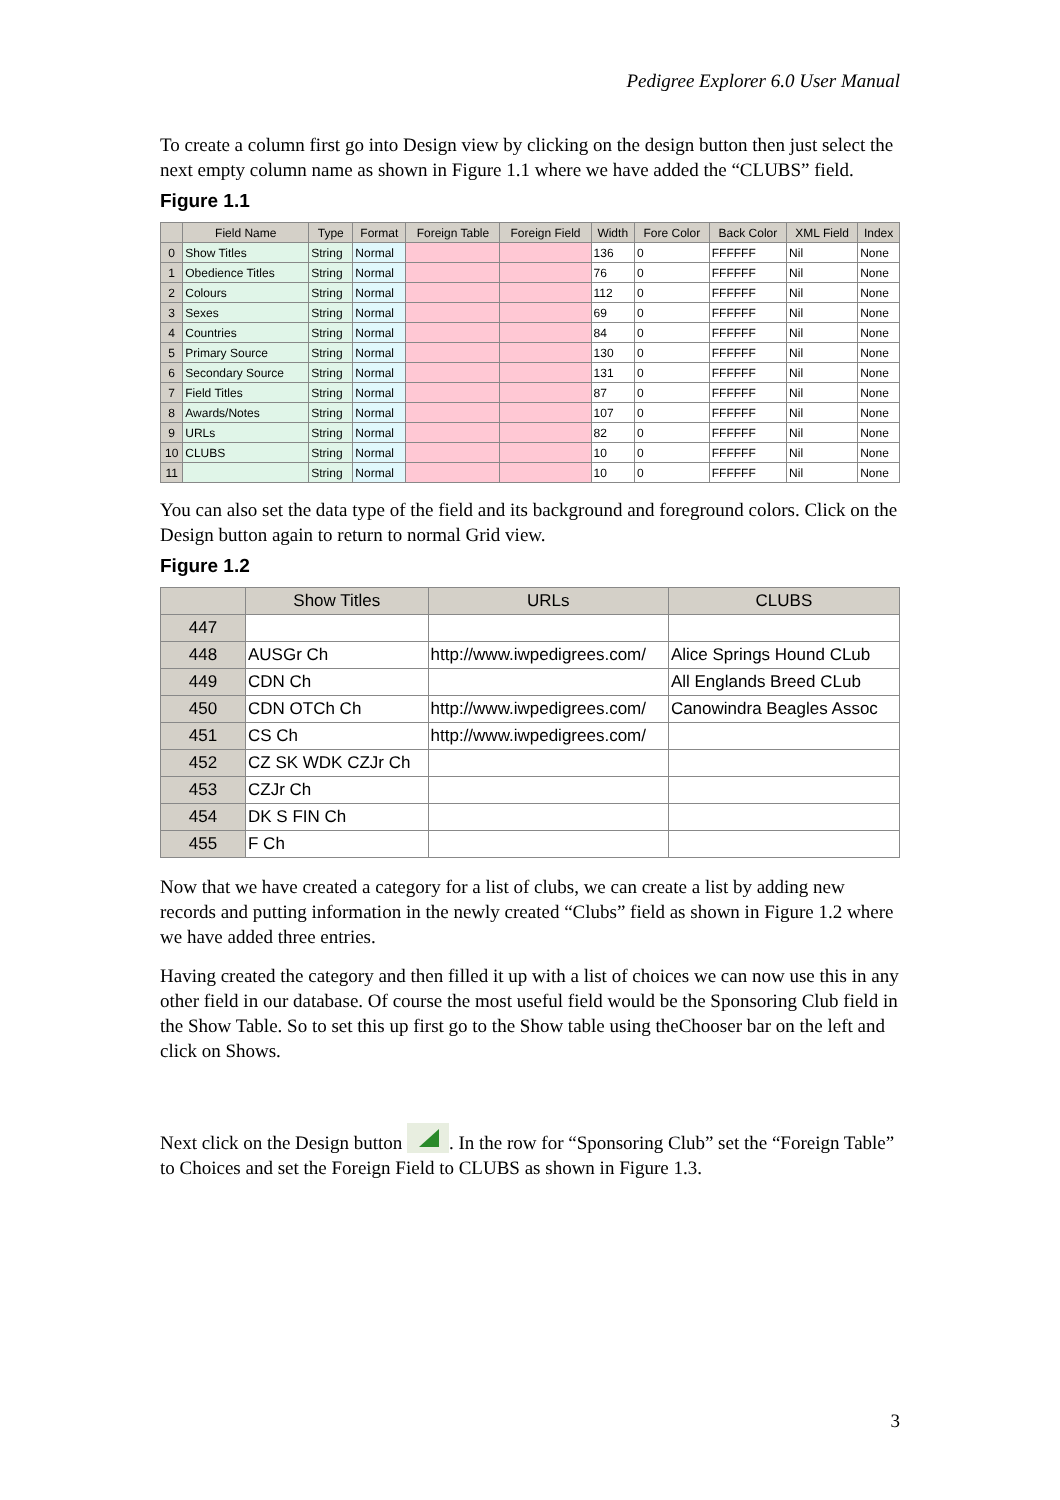Pedigree Explorer 6.0 User Manual
To create a column first go into Design view by clicking on the design button then just select the next empty column name as shown in Figure 1.1 where we have added the “CLUBS” field.
Figure 1.1
| | Field Name | Type | Format | Foreign Table | Foreign Field | Width | Fore Color | Back Color | XML Field | Index |
| --- | --- | --- | --- | --- | --- | --- | --- | --- | --- | --- |
| 0 | Show Titles | String | Normal | | | 136 | 0 | FFFFFF | Nil | None |
| 1 | Obedience Titles | String | Normal | | | 76 | 0 | FFFFFF | Nil | None |
| 2 | Colours | String | Normal | | | 112 | 0 | FFFFFF | Nil | None |
| 3 | Sexes | String | Normal | | | 69 | 0 | FFFFFF | Nil | None |
| 4 | Countries | String | Normal | | | 84 | 0 | FFFFFF | Nil | None |
| 5 | Primary Source | String | Normal | | | 130 | 0 | FFFFFF | Nil | None |
| 6 | Secondary Source | String | Normal | | | 131 | 0 | FFFFFF | Nil | None |
| 7 | Field Titles | String | Normal | | | 87 | 0 | FFFFFF | Nil | None |
| 8 | Awards/Notes | String | Normal | | | 107 | 0 | FFFFFF | Nil | None |
| 9 | URLs | String | Normal | | | 82 | 0 | FFFFFF | Nil | None |
| 10 | CLUBS | String | Normal | | | 10 | 0 | FFFFFF | Nil | None |
| 11 | | String | Normal | | | 10 | 0 | FFFFFF | Nil | None |
You can also set the data type of the field and its background and foreground colors. Click on the Design button again to return to normal Grid view.
Figure 1.2
| | Show Titles | URLs | CLUBS |
| --- | --- | --- | --- |
| 447 | | | |
| 448 | AUSGr Ch | http://www.iwpedigrees.com/ | Alice Springs Hound CLub |
| 449 | CDN Ch | | All Englands Breed CLub |
| 450 | CDN OTCh Ch | http://www.iwpedigrees.com/ | Canowindra Beagles Assoc |
| 451 | CS Ch | http://www.iwpedigrees.com/ | |
| 452 | CZ SK WDK CZJr Ch | | |
| 453 | CZJr Ch | | |
| 454 | DK S FIN Ch | | |
| 455 | F Ch | | |
Now that we have created a category for a list of clubs, we can create a list by adding new records and putting information in the newly created “Clubs” field as shown in Figure 1.2 where we have added three entries.
Having created the category and then filled it up with a list of choices we can now use this in any other field in our database. Of course the most useful field would be the Sponsoring Club field in the Show Table. So to set this up first go to the Show table using theChooser bar on the left and click on Shows.
Next click on the Design button . In the row for “Sponsoring Club” set the “Foreign Table” to Choices and set the Foreign Field to CLUBS as shown in Figure 1.3.
3